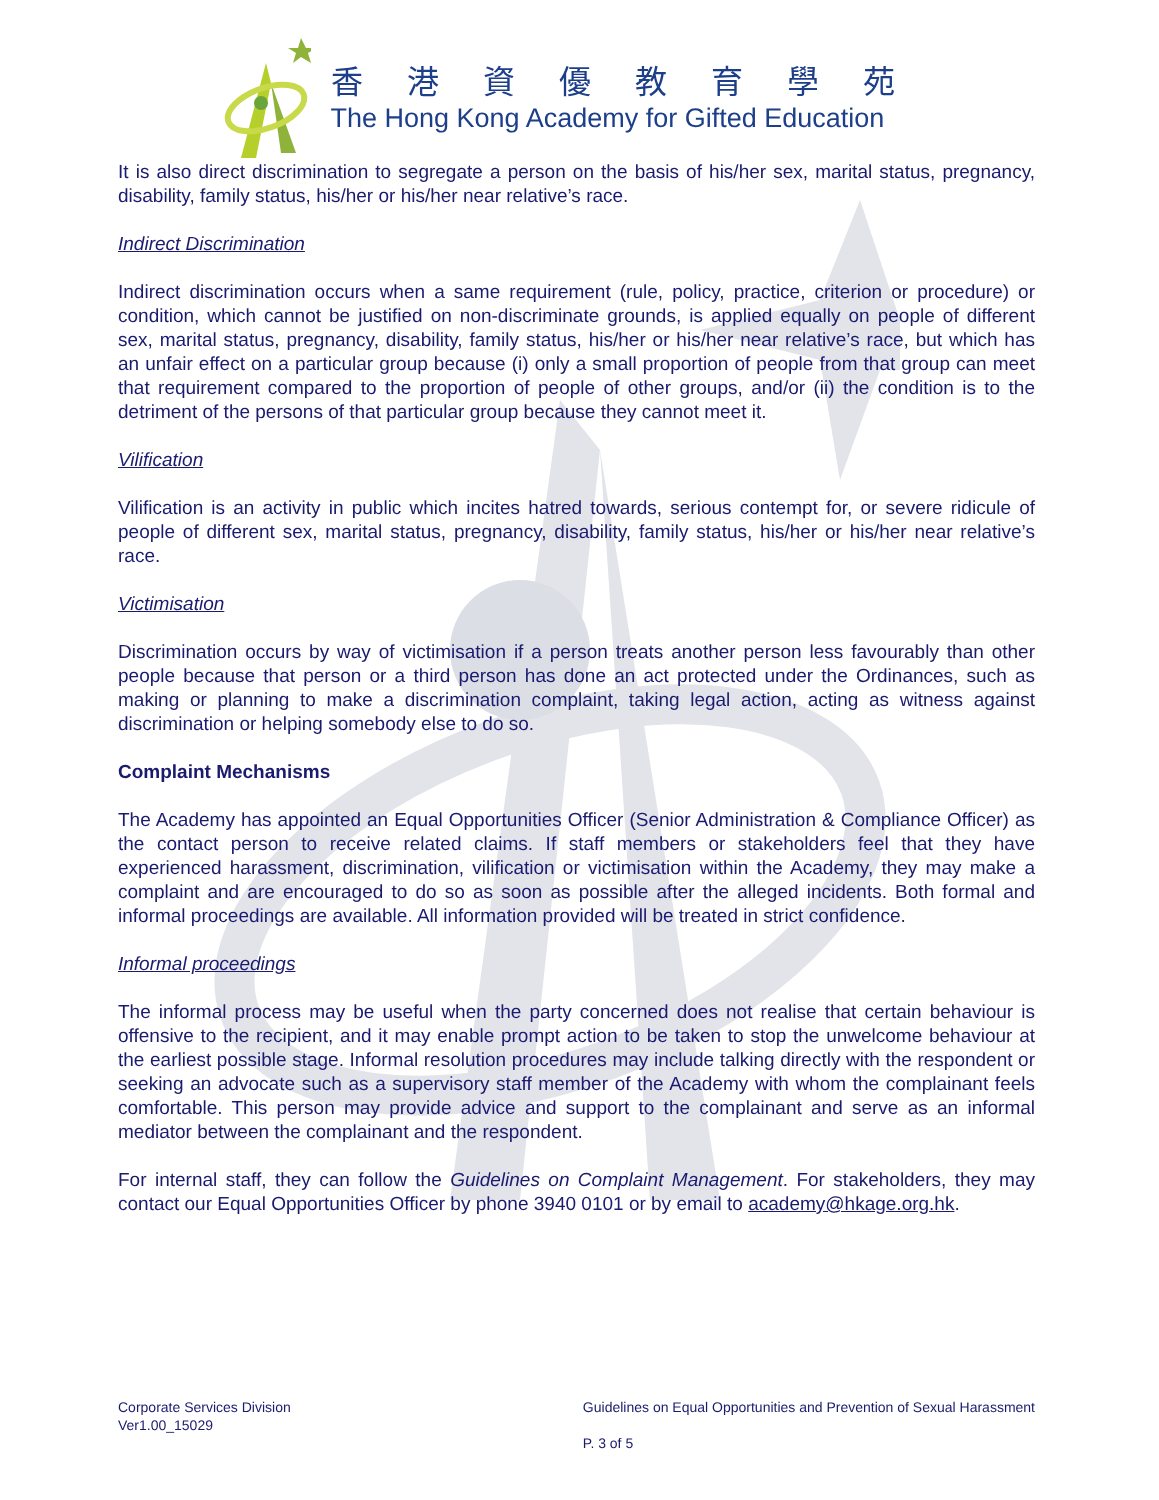香港資優教育學苑
The Hong Kong Academy for Gifted Education
It is also direct discrimination to segregate a person on the basis of his/her sex, marital status, pregnancy, disability, family status, his/her or his/her near relative’s race.
Indirect Discrimination
Indirect discrimination occurs when a same requirement (rule, policy, practice, criterion or procedure) or condition, which cannot be justified on non-discriminate grounds, is applied equally on people of different sex, marital status, pregnancy, disability, family status, his/her or his/her near relative’s race, but which has an unfair effect on a particular group because (i) only a small proportion of people from that group can meet that requirement compared to the proportion of people of other groups, and/or (ii) the condition is to the detriment of the persons of that particular group because they cannot meet it.
Vilification
Vilification is an activity in public which incites hatred towards, serious contempt for, or severe ridicule of people of different sex, marital status, pregnancy, disability, family status, his/her or his/her near relative’s race.
Victimisation
Discrimination occurs by way of victimisation if a person treats another person less favourably than other people because that person or a third person has done an act protected under the Ordinances, such as making or planning to make a discrimination complaint, taking legal action, acting as witness against discrimination or helping somebody else to do so.
Complaint Mechanisms
The Academy has appointed an Equal Opportunities Officer (Senior Administration & Compliance Officer) as the contact person to receive related claims. If staff members or stakeholders feel that they have experienced harassment, discrimination, vilification or victimisation within the Academy, they may make a complaint and are encouraged to do so as soon as possible after the alleged incidents. Both formal and informal proceedings are available. All information provided will be treated in strict confidence.
Informal proceedings
The informal process may be useful when the party concerned does not realise that certain behaviour is offensive to the recipient, and it may enable prompt action to be taken to stop the unwelcome behaviour at the earliest possible stage. Informal resolution procedures may include talking directly with the respondent or seeking an advocate such as a supervisory staff member of the Academy with whom the complainant feels comfortable. This person may provide advice and support to the complainant and serve as an informal mediator between the complainant and the respondent.
For internal staff, they can follow the Guidelines on Complaint Management. For stakeholders, they may contact our Equal Opportunities Officer by phone 3940 0101 or by email to academy@hkage.org.hk.
Corporate Services Division
Ver1.00_15029
Guidelines on Equal Opportunities and Prevention of Sexual Harassment
P. 3 of 5